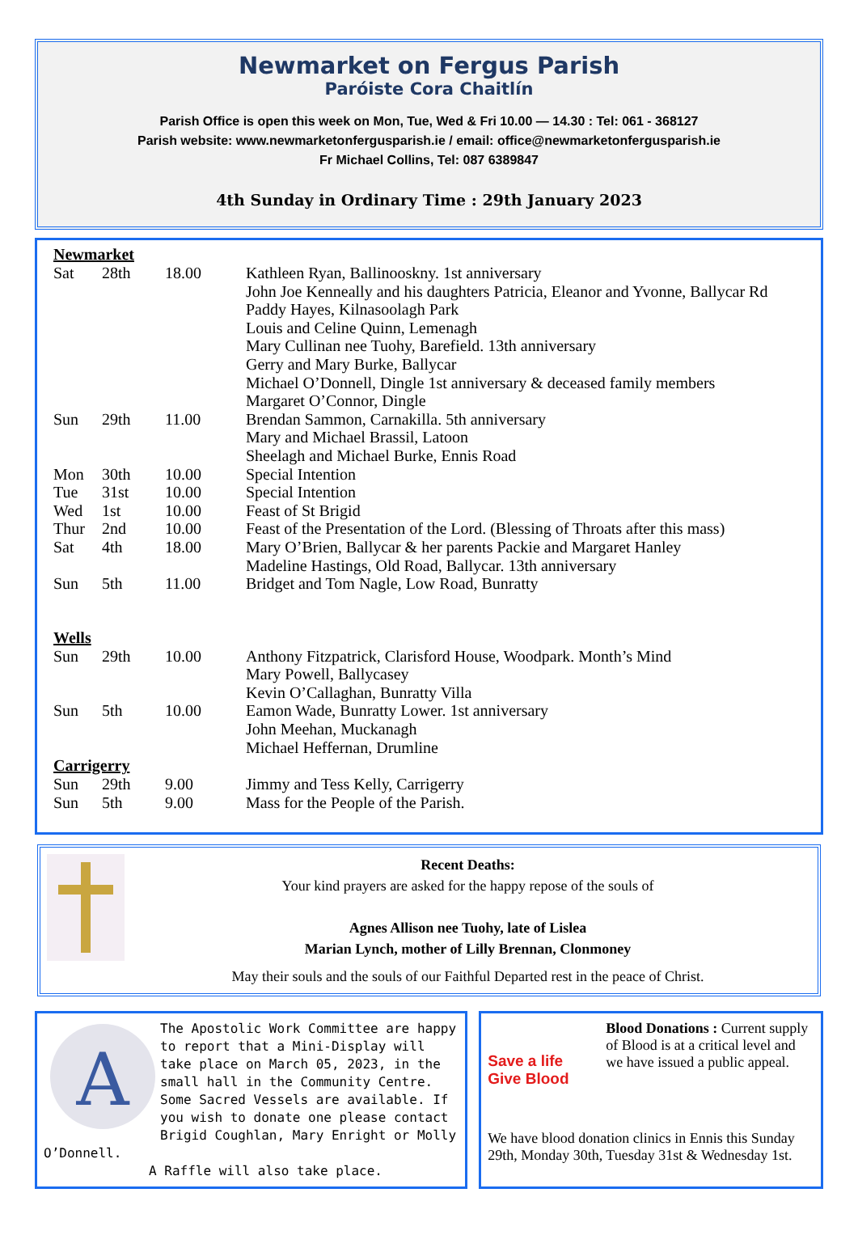Newmarket on Fergus Parish
Paróiste Cora Chaitlín
Parish Office is open this week on Mon, Tue, Wed & Fri 10.00 — 14.30 : Tel: 061 - 368127
Parish website: www.newmarketonfergusparish.ie / email: office@newmarketonfergusparish.ie
Fr Michael Collins, Tel: 087 6389847
4th Sunday in Ordinary Time : 29th January 2023
Newmarket
| Sat | 28th | 18.00 | Kathleen Ryan, Ballinooskny. 1st anniversary John Joe Kenneally and his daughters Patricia, Eleanor and Yvonne, Ballycar Rd Paddy Hayes, Kilnasoolagh Park Louis and Celine Quinn, Lemenagh Mary Cullinan nee Tuohy, Barefield. 13th anniversary Gerry and Mary Burke, Ballycar Michael O’Donnell, Dingle 1st anniversary & deceased family members Margaret O’Connor, Dingle |
| Sun | 29th | 11.00 | Brendan Sammon, Carnakilla. 5th anniversary Mary and Michael Brassil, Latoon Sheelagh and Michael Burke, Ennis Road |
| Mon | 30th | 10.00 | Special Intention |
| Tue | 31st | 10.00 | Special Intention |
| Wed | 1st | 10.00 | Feast of St Brigid |
| Thur | 2nd | 10.00 | Feast of the Presentation of the Lord. (Blessing of Throats after this mass) |
| Sat | 4th | 18.00 | Mary O’Brien, Ballycar & her parents Packie and Margaret Hanley Madeline Hastings, Old Road, Ballycar. 13th anniversary |
| Sun | 5th | 11.00 | Bridget and Tom Nagle, Low Road, Bunratty |
Wells
| Sun | 29th | 10.00 | Anthony Fitzpatrick, Clarisford House, Woodpark. Month’s Mind Mary Powell, Ballycasey Kevin O’Callaghan, Bunratty Villa |
| Sun | 5th | 10.00 | Eamon Wade, Bunratty Lower. 1st anniversary John Meehan, Muckanagh Michael Heffernan, Drumline |
Carrigerry
| Sun | 29th | 9.00 | Jimmy and Tess Kelly, Carrigerry |
| Sun | 5th | 9.00 | Mass for the People of the Parish. |
Recent Deaths:
Your kind prayers are asked for the happy repose of the souls of
Agnes Allison nee Tuohy, late of Lislea
Marian Lynch, mother of Lilly Brennan, Clonmoney
May their souls and the souls of our Faithful Departed rest in the peace of Christ.
A
The Apostolic Work Committee are happy to report that a Mini-Display will take place on March 05, 2023, in the small hall in the Community Centre. Some Sacred Vessels are available. If you wish to donate one please contact Brigid Coughlan, Mary Enright or Molly O’Donnell.
A Raffle will also take place.
Save a life
Give Blood
Blood Donations : Current supply of Blood is at a critical level and we have issued a public appeal.
We have blood donation clinics in Ennis this Sunday 29th, Monday 30th, Tuesday 31st & Wednesday 1st.